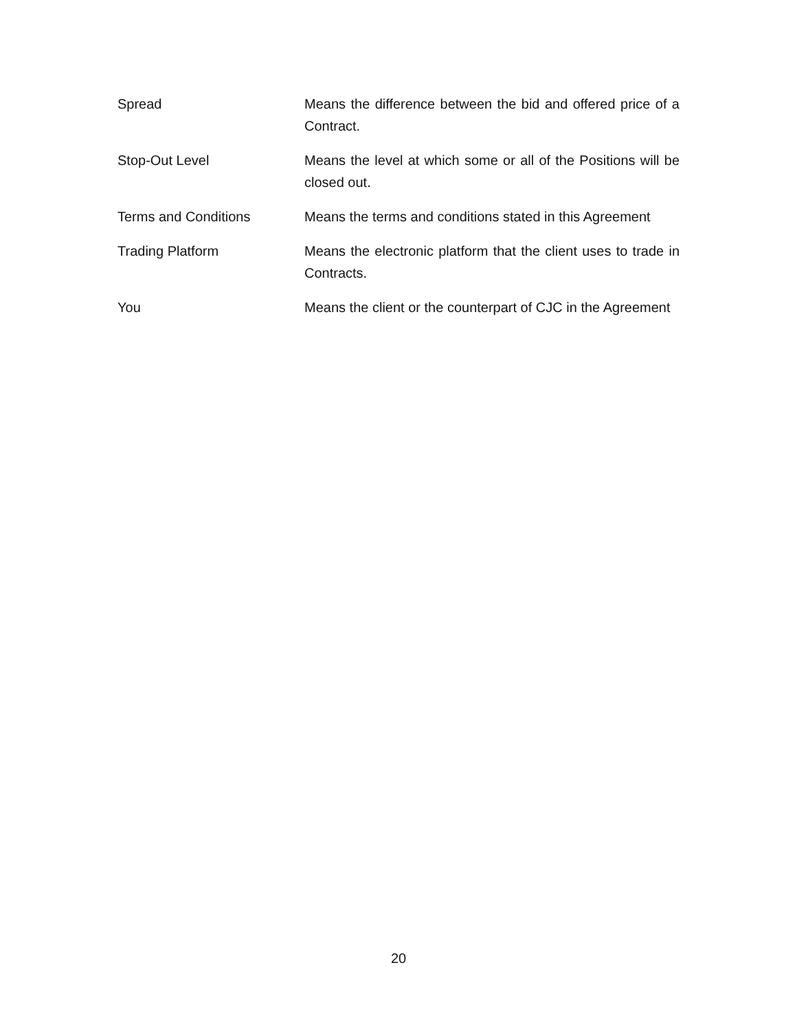| Spread | Means the difference between the bid and offered price of a Contract. |
| Stop-Out Level | Means the level at which some or all of the Positions will be closed out. |
| Terms and Conditions | Means the terms and conditions stated in this Agreement |
| Trading Platform | Means the electronic platform that the client uses to trade in Contracts. |
| You | Means the client or the counterpart of CJC in the Agreement |
20